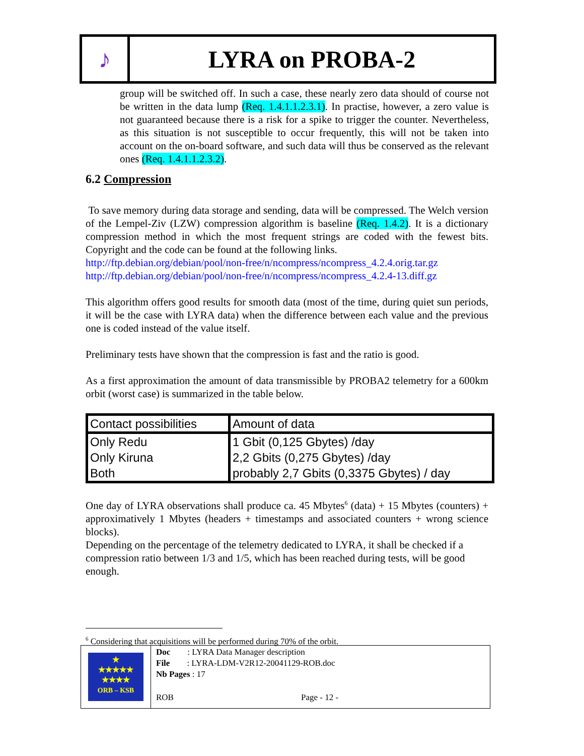♪
LYRA on PROBA-2
group will be switched off. In such a case, these nearly zero data should of course not be written in the data lump (Req. 1.4.1.1.2.3.1). In practise, however, a zero value is not guaranteed because there is a risk for a spike to trigger the counter. Nevertheless, as this situation is not susceptible to occur frequently, this will not be taken into account on the on-board software, and such data will thus be conserved as the relevant ones (Req. 1.4.1.1.2.3.2).
6.2 Compression
To save memory during data storage and sending, data will be compressed. The Welch version of the Lempel-Ziv (LZW) compression algorithm is baseline (Req. 1.4.2). It is a dictionary compression method in which the most frequent strings are coded with the fewest bits. Copyright and the code can be found at the following links.
http://ftp.debian.org/debian/pool/non-free/n/ncompress/ncompress_4.2.4.orig.tar.gz
http://ftp.debian.org/debian/pool/non-free/n/ncompress/ncompress_4.2.4-13.diff.gz
This algorithm offers good results for smooth data (most of the time, during quiet sun periods, it will be the case with LYRA data) when the difference between each value and the previous one is coded instead of the value itself.
Preliminary tests have shown that the compression is fast and the ratio is good.
As a first approximation the amount of data transmissible by PROBA2 telemetry for a 600km orbit (worst case) is summarized in the table below.
| Contact possibilities | Amount of data |
| --- | --- |
| Only Redu Only Kiruna Both | 1 Gbit (0,125 Gbytes) /day 2,2 Gbits (0,275 Gbytes) /day probably 2,7 Gbits (0,3375 Gbytes) / day |
One day of LYRA observations shall produce ca. 45 Mbytes<sup>6</sup> (data) + 15 Mbytes (counters) + approximatively 1 Mbytes (headers + timestamps and associated counters + wrong science blocks).
Depending on the percentage of the telemetry dedicated to LYRA, it shall be checked if a compression ratio between 1/3 and 1/5, which has been reached during tests, will be good enough.
<sup>6</sup> Considering that acquisitions will be performed during 70% of the orbit.
★
★★★★★
★★★★
ORB – KSB
Doc : LYRA Data Manager description
File : LYRA-LDM-V2R12-20041129-ROB.doc
Nb Pages : 17
ROB Page - 12 -